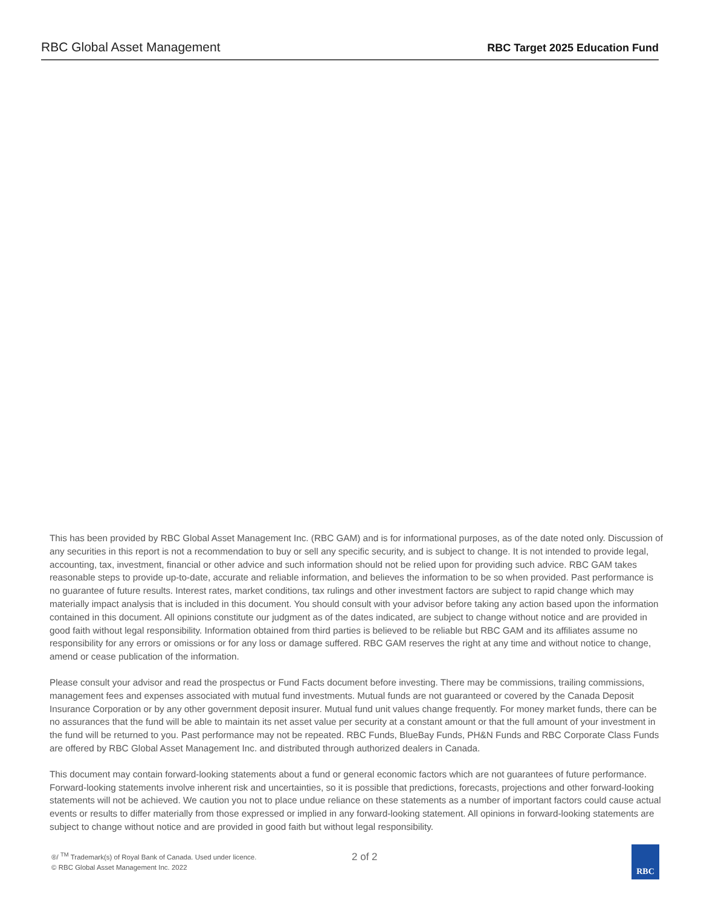RBC Global Asset Management
RBC Target 2025 Education Fund
This has been provided by RBC Global Asset Management Inc. (RBC GAM) and is for informational purposes, as of the date noted only. Discussion of any securities in this report is not a recommendation to buy or sell any specific security, and is subject to change. It is not intended to provide legal, accounting, tax, investment, financial or other advice and such information should not be relied upon for providing such advice. RBC GAM takes reasonable steps to provide up-to-date, accurate and reliable information, and believes the information to be so when provided. Past performance is no guarantee of future results. Interest rates, market conditions, tax rulings and other investment factors are subject to rapid change which may materially impact analysis that is included in this document. You should consult with your advisor before taking any action based upon the information contained in this document. All opinions constitute our judgment as of the dates indicated, are subject to change without notice and are provided in good faith without legal responsibility. Information obtained from third parties is believed to be reliable but RBC GAM and its affiliates assume no responsibility for any errors or omissions or for any loss or damage suffered. RBC GAM reserves the right at any time and without notice to change, amend or cease publication of the information.
Please consult your advisor and read the prospectus or Fund Facts document before investing. There may be commissions, trailing commissions, management fees and expenses associated with mutual fund investments. Mutual funds are not guaranteed or covered by the Canada Deposit Insurance Corporation or by any other government deposit insurer. Mutual fund unit values change frequently. For money market funds, there can be no assurances that the fund will be able to maintain its net asset value per security at a constant amount or that the full amount of your investment in the fund will be returned to you. Past performance may not be repeated. RBC Funds, BlueBay Funds, PH&N Funds and RBC Corporate Class Funds are offered by RBC Global Asset Management Inc. and distributed through authorized dealers in Canada.
This document may contain forward-looking statements about a fund or general economic factors which are not guarantees of future performance. Forward-looking statements involve inherent risk and uncertainties, so it is possible that predictions, forecasts, projections and other forward-looking statements will not be achieved. We caution you not to place undue reliance on these statements as a number of important factors could cause actual events or results to differ materially from those expressed or implied in any forward-looking statement. All opinions in forward-looking statements are subject to change without notice and are provided in good faith but without legal responsibility.
®/ <sup>TM</sup> Trademark(s) of Royal Bank of Canada. Used under licence.
© RBC Global Asset Management Inc. 2022
2 of 2
RBC